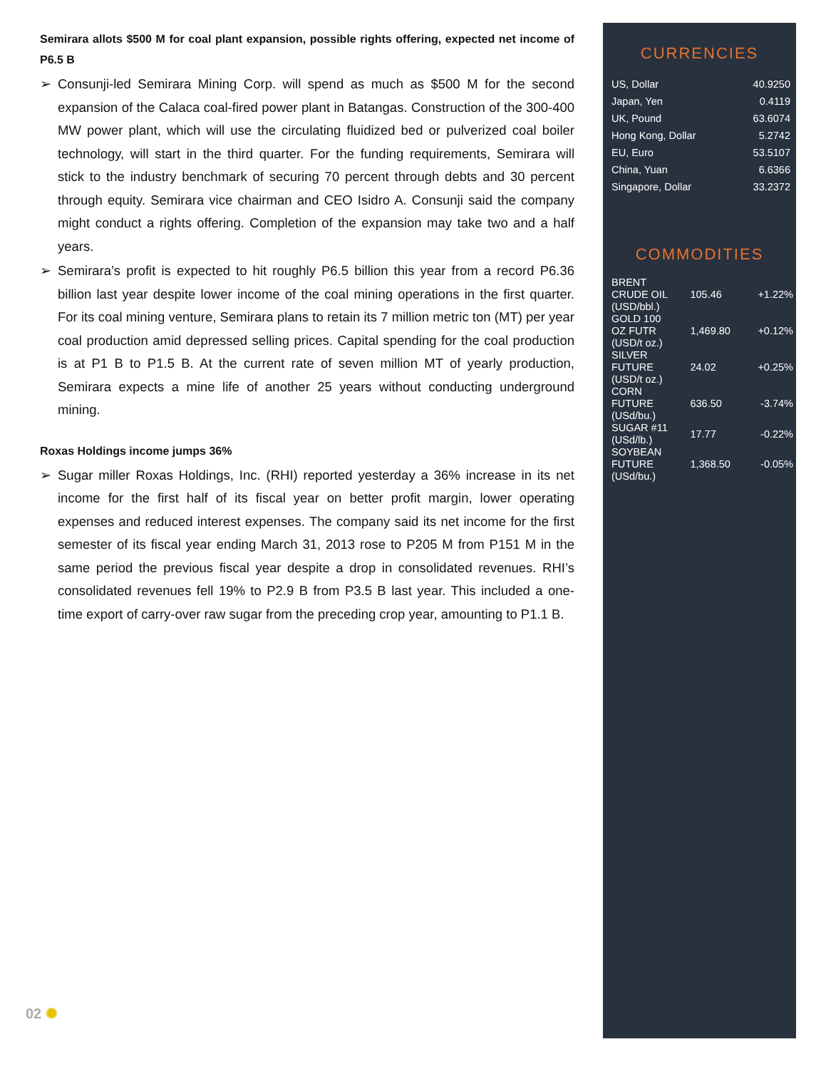Semirara allots $500 M for coal plant expansion, possible rights offering, expected net income of P6.5 B
➢ Consunji-led Semirara Mining Corp. will spend as much as $500 M for the second expansion of the Calaca coal-fired power plant in Batangas. Construction of the 300-400 MW power plant, which will use the circulating fluidized bed or pulverized coal boiler technology, will start in the third quarter. For the funding requirements, Semirara will stick to the industry benchmark of securing 70 percent through debts and 30 percent through equity. Semirara vice chairman and CEO Isidro A. Consunji said the company might conduct a rights offering. Completion of the expansion may take two and a half years.
➢ Semirara’s profit is expected to hit roughly P6.5 billion this year from a record P6.36 billion last year despite lower income of the coal mining operations in the first quarter. For its coal mining venture, Semirara plans to retain its 7 million metric ton (MT) per year coal production amid depressed selling prices. Capital spending for the coal production is at P1 B to P1.5 B. At the current rate of seven million MT of yearly production, Semirara expects a mine life of another 25 years without conducting underground mining.
Roxas Holdings income jumps 36%
➢ Sugar miller Roxas Holdings, Inc. (RHI) reported yesterday a 36% increase in its net income for the first half of its fiscal year on better profit margin, lower operating expenses and reduced interest expenses. The company said its net income for the first semester of its fiscal year ending March 31, 2013 rose to P205 M from P151 M in the same period the previous fiscal year despite a drop in consolidated revenues. RHI’s consolidated revenues fell 19% to P2.9 B from P3.5 B last year. This included a one-time export of carry-over raw sugar from the preceding crop year, amounting to P1.1 B.
CURRENCIES
| US, Dollar | 40.9250 |
| Japan, Yen | 0.4119 |
| UK, Pound | 63.6074 |
| Hong Kong, Dollar | 5.2742 |
| EU, Euro | 53.5107 |
| China, Yuan | 6.6366 |
| Singapore, Dollar | 33.2372 |
COMMODITIES
| BRENT CRUDE OIL (USD/bbl.) | 105.46 | +1.22% |
| GOLD 100 OZ FUTR (USD/t oz.) | 1,469.80 | +0.12% |
| SILVER FUTURE (USD/t oz.) | 24.02 | +0.25% |
| CORN FUTURE (USd/bu.) | 636.50 | -3.74% |
| SUGAR #11 (USd/lb.) | 17.77 | -0.22% |
| SOYBEAN FUTURE (USd/bu.) | 1,368.50 | -0.05% |
02 ✺